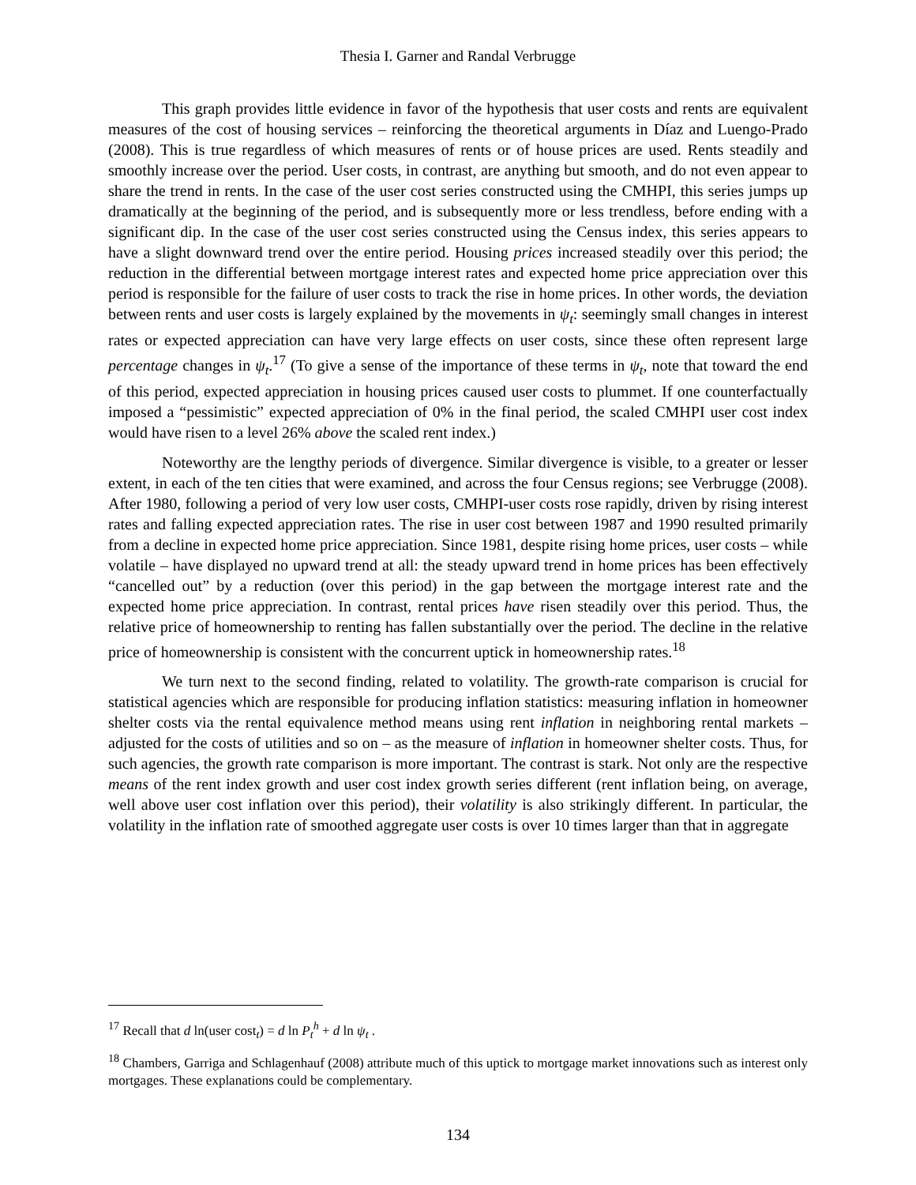Thesia I. Garner and Randal Verbrugge
This graph provides little evidence in favor of the hypothesis that user costs and rents are equivalent measures of the cost of housing services – reinforcing the theoretical arguments in Díaz and Luengo-Prado (2008). This is true regardless of which measures of rents or of house prices are used. Rents steadily and smoothly increase over the period. User costs, in contrast, are anything but smooth, and do not even appear to share the trend in rents. In the case of the user cost series constructed using the CMHPI, this series jumps up dramatically at the beginning of the period, and is subsequently more or less trendless, before ending with a significant dip. In the case of the user cost series constructed using the Census index, this series appears to have a slight downward trend over the entire period. Housing prices increased steadily over this period; the reduction in the differential between mortgage interest rates and expected home price appreciation over this period is responsible for the failure of user costs to track the rise in home prices. In other words, the deviation between rents and user costs is largely explained by the movements in ψ<sub>t</sub>: seemingly small changes in interest rates or expected appreciation can have very large effects on user costs, since these often represent large percentage changes in ψ<sub>t</sub>.<sup>17</sup> (To give a sense of the importance of these terms in ψ<sub>t</sub>, note that toward the end of this period, expected appreciation in housing prices caused user costs to plummet. If one counterfactually imposed a “pessimistic” expected appreciation of 0% in the final period, the scaled CMHPI user cost index would have risen to a level 26% above the scaled rent index.)
Noteworthy are the lengthy periods of divergence. Similar divergence is visible, to a greater or lesser extent, in each of the ten cities that were examined, and across the four Census regions; see Verbrugge (2008). After 1980, following a period of very low user costs, CMHPI-user costs rose rapidly, driven by rising interest rates and falling expected appreciation rates. The rise in user cost between 1987 and 1990 resulted primarily from a decline in expected home price appreciation. Since 1981, despite rising home prices, user costs – while volatile – have displayed no upward trend at all: the steady upward trend in home prices has been effectively “cancelled out” by a reduction (over this period) in the gap between the mortgage interest rate and the expected home price appreciation. In contrast, rental prices have risen steadily over this period. Thus, the relative price of homeownership to renting has fallen substantially over the period. The decline in the relative price of homeownership is consistent with the concurrent uptick in homeownership rates.<sup>18</sup>
We turn next to the second finding, related to volatility. The growth-rate comparison is crucial for statistical agencies which are responsible for producing inflation statistics: measuring inflation in homeowner shelter costs via the rental equivalence method means using rent inflation in neighboring rental markets – adjusted for the costs of utilities and so on – as the measure of inflation in homeowner shelter costs. Thus, for such agencies, the growth rate comparison is more important. The contrast is stark. Not only are the respective means of the rent index growth and user cost index growth series different (rent inflation being, on average, well above user cost inflation over this period), their volatility is also strikingly different. In particular, the volatility in the inflation rate of smoothed aggregate user costs is over 10 times larger than that in aggregate
<sup>17</sup> Recall that d ln(user cost<sub>t</sub>) = d ln P<sub>t</sub><sup>h</sup> + d ln ψ<sub>t</sub> .
<sup>18</sup> Chambers, Garriga and Schlagenhauf (2008) attribute much of this uptick to mortgage market innovations such as interest only mortgages. These explanations could be complementary.
134